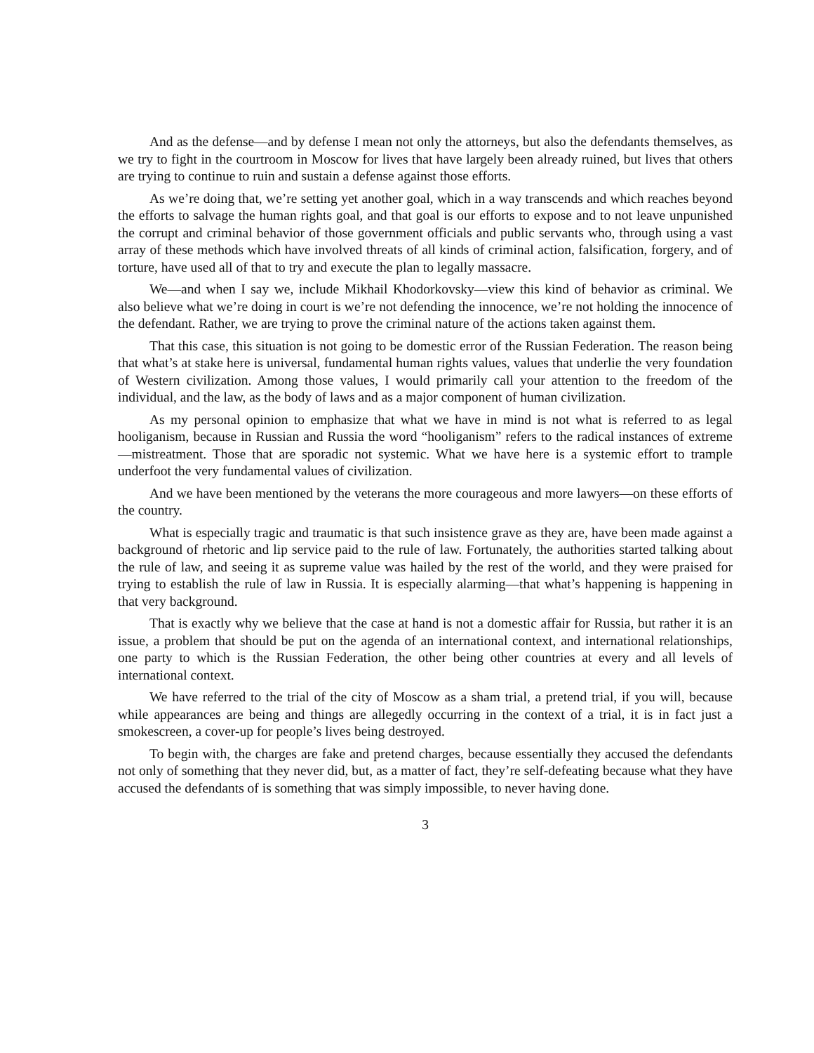And as the defense—and by defense I mean not only the attorneys, but also the defendants themselves, as we try to fight in the courtroom in Moscow for lives that have largely been already ruined, but lives that others are trying to continue to ruin and sustain a defense against those efforts.
As we’re doing that, we’re setting yet another goal, which in a way transcends and which reaches beyond the efforts to salvage the human rights goal, and that goal is our efforts to expose and to not leave unpunished the corrupt and criminal behavior of those government officials and public servants who, through using a vast array of these methods which have involved threats of all kinds of criminal action, falsification, forgery, and of torture, have used all of that to try and execute the plan to legally massacre.
We—and when I say we, include Mikhail Khodorkovsky—view this kind of behavior as criminal. We also believe what we’re doing in court is we’re not defending the innocence, we’re not holding the innocence of the defendant. Rather, we are trying to prove the criminal nature of the actions taken against them.
That this case, this situation is not going to be domestic error of the Russian Federation. The reason being that what’s at stake here is universal, fundamental human rights values, values that underlie the very foundation of Western civilization. Among those values, I would primarily call your attention to the freedom of the individual, and the law, as the body of laws and as a major component of human civilization.
As my personal opinion to emphasize that what we have in mind is not what is referred to as legal hooliganism, because in Russian and Russia the word “hooliganism” refers to the radical instances of extreme—mistreatment. Those that are sporadic not systemic. What we have here is a systemic effort to trample underfoot the very fundamental values of civilization.
And we have been mentioned by the veterans the more courageous and more lawyers—on these efforts of the country.
What is especially tragic and traumatic is that such insistence grave as they are, have been made against a background of rhetoric and lip service paid to the rule of law. Fortunately, the authorities started talking about the rule of law, and seeing it as supreme value was hailed by the rest of the world, and they were praised for trying to establish the rule of law in Russia. It is especially alarming—that what’s happening is happening in that very background.
That is exactly why we believe that the case at hand is not a domestic affair for Russia, but rather it is an issue, a problem that should be put on the agenda of an international context, and international relationships, one party to which is the Russian Federation, the other being other countries at every and all levels of international context.
We have referred to the trial of the city of Moscow as a sham trial, a pretend trial, if you will, because while appearances are being and things are allegedly occurring in the context of a trial, it is in fact just a smokescreen, a cover-up for people’s lives being destroyed.
To begin with, the charges are fake and pretend charges, because essentially they accused the defendants not only of something that they never did, but, as a matter of fact, they’re self-defeating because what they have accused the defendants of is something that was simply impossible, to never having done.
3